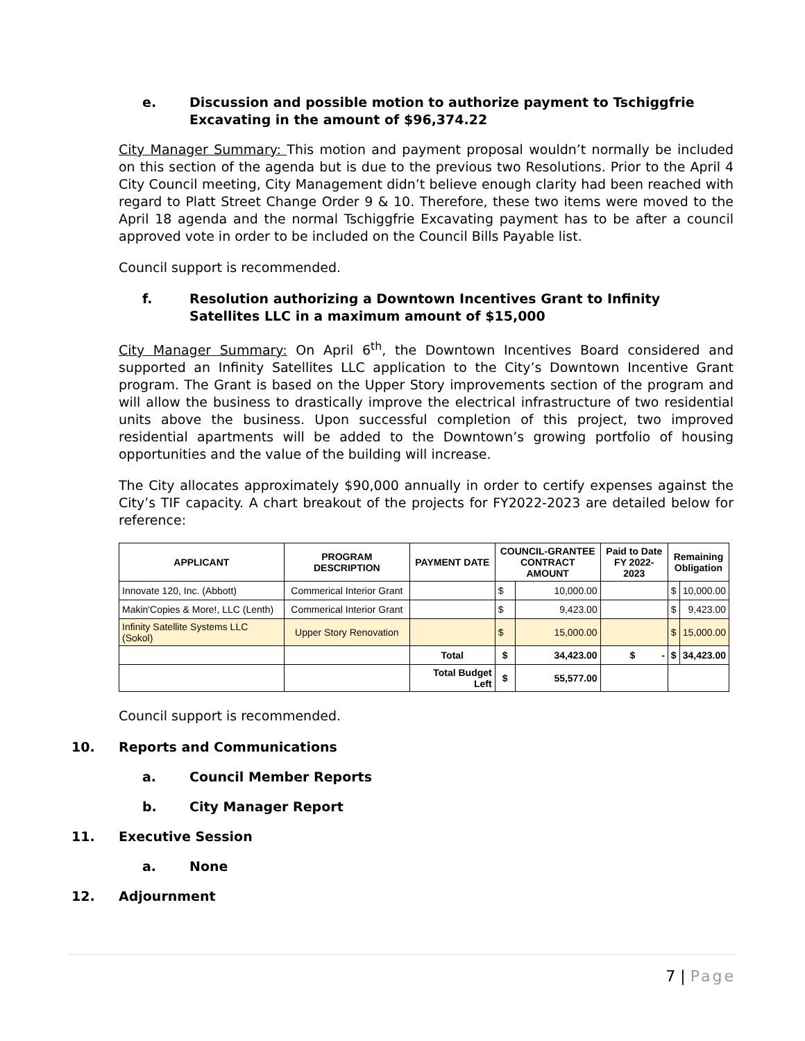e. Discussion and possible motion to authorize payment to Tschiggfrie Excavating in the amount of $96,374.22
City Manager Summary: This motion and payment proposal wouldn’t normally be included on this section of the agenda but is due to the previous two Resolutions. Prior to the April 4 City Council meeting, City Management didn’t believe enough clarity had been reached with regard to Platt Street Change Order 9 & 10. Therefore, these two items were moved to the April 18 agenda and the normal Tschiggfrie Excavating payment has to be after a council approved vote in order to be included on the Council Bills Payable list.
Council support is recommended.
f. Resolution authorizing a Downtown Incentives Grant to Infinity Satellites LLC in a maximum amount of $15,000
City Manager Summary: On April 6<sup>th</sup>, the Downtown Incentives Board considered and supported an Infinity Satellites LLC application to the City’s Downtown Incentive Grant program. The Grant is based on the Upper Story improvements section of the program and will allow the business to drastically improve the electrical infrastructure of two residential units above the business. Upon successful completion of this project, two improved residential apartments will be added to the Downtown’s growing portfolio of housing opportunities and the value of the building will increase.
The City allocates approximately $90,000 annually in order to certify expenses against the City’s TIF capacity. A chart breakout of the projects for FY2022-2023 are detailed below for reference:
| APPLICANT | PROGRAM DESCRIPTION | PAYMENT DATE | COUNCIL-GRANTEE CONTRACT AMOUNT | | Paid to Date FY 2022-2023 | Remaining Obligation | |
| --- | --- | --- | --- | --- | --- | --- | --- |
| Innovate 120, Inc. (Abbott) | Commerical Interior Grant | | $ | 10,000.00 | | $ | 10,000.00 |
| Makin'Copies & More!, LLC (Lenth) | Commerical Interior Grant | | $ | 9,423.00 | | $ | 9,423.00 |
| Infinity Satellite Systems LLC (Sokol) | Upper Story Renovation | | $ | 15,000.00 | | $ | 15,000.00 |
| | | Total | $ | 34,423.00 | $ - | $ | 34,423.00 |
| | | Total Budget Left | $ | 55,577.00 | | | |
Council support is recommended.
10. Reports and Communications
a. Council Member Reports
b. City Manager Report
11. Executive Session
a. None
12. Adjournment
7 | Page